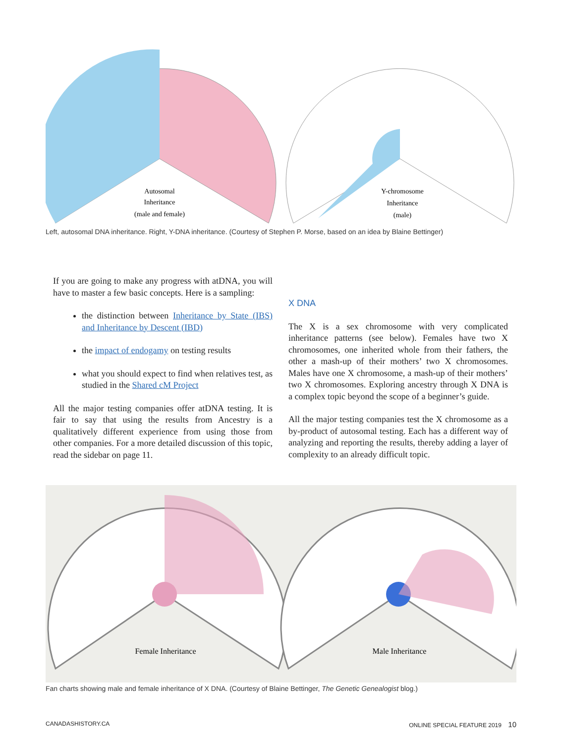Autosomal
Inheritance
(male and female)
Y-chromosome
Inheritance
(male)
Left, autosomal DNA inheritance. Right, Y-DNA inheritance. (Courtesy of Stephen P. Morse, based on an idea by Blaine Bettinger)
If you are going to make any progress with atDNA, you will have to master a few basic concepts. Here is a sampling:
the distinction between Inheritance by State (IBS) and Inheritance by Descent (IBD)
the impact of endogamy on testing results
what you should expect to find when relatives test, as studied in the Shared cM Project
All the major testing companies offer atDNA testing. It is fair to say that using the results from Ancestry is a qualitatively different experience from using those from other companies. For a more detailed discussion of this topic, read the sidebar on page 11.
X DNA
The X is a sex chromosome with very complicated inheritance patterns (see below). Females have two X chromosomes, one inherited whole from their fathers, the other a mash-up of their mothers’ two X chromosomes. Males have one X chromosome, a mash-up of their mothers’ two X chromosomes. Exploring ancestry through X DNA is a complex topic beyond the scope of a beginner’s guide.
All the major testing companies test the X chromosome as a by-product of autosomal testing. Each has a different way of analyzing and reporting the results, thereby adding a layer of complexity to an already difficult topic.
Female Inheritance
Male Inheritance
Fan charts showing male and female inheritance of X DNA. (Courtesy of Blaine Bettinger, The Genetic Genealogist blog.)
CANADASHISTORY.CA ONLINE SPECIAL FEATURE 2019 10